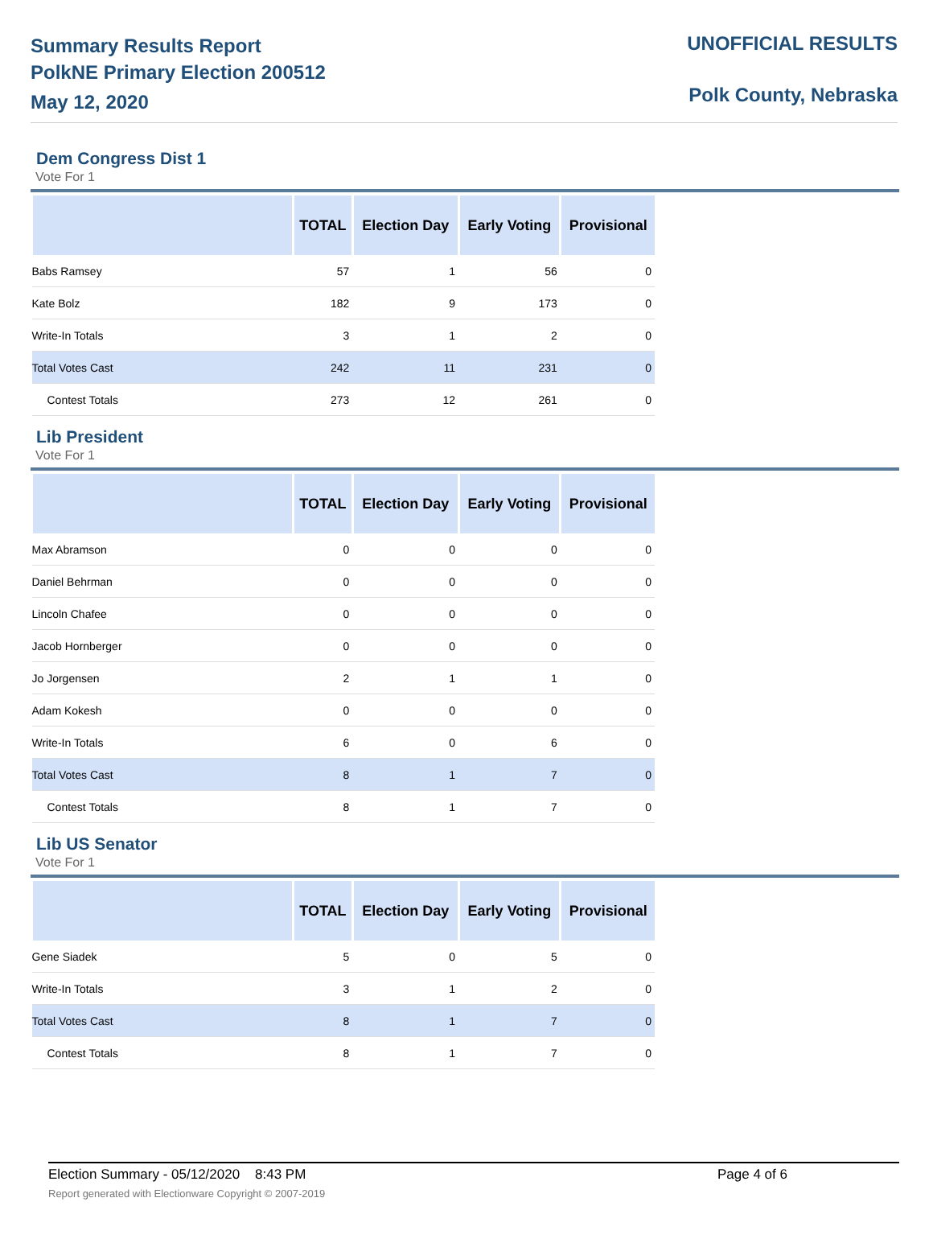Summary Results Report
PolkNE Primary Election 200512
May 12, 2020
UNOFFICIAL RESULTS
Polk County, Nebraska
Dem Congress Dist 1
Vote For 1
| | TOTAL | Election Day | Early Voting | Provisional |
| --- | --- | --- | --- | --- |
| Babs Ramsey | 57 | 1 | 56 | 0 |
| Kate Bolz | 182 | 9 | 173 | 0 |
| Write-In Totals | 3 | 1 | 2 | 0 |
| Total Votes Cast | 242 | 11 | 231 | 0 |
| Contest Totals | 273 | 12 | 261 | 0 |
Lib President
Vote For 1
| | TOTAL | Election Day | Early Voting | Provisional |
| --- | --- | --- | --- | --- |
| Max Abramson | 0 | 0 | 0 | 0 |
| Daniel Behrman | 0 | 0 | 0 | 0 |
| Lincoln Chafee | 0 | 0 | 0 | 0 |
| Jacob Hornberger | 0 | 0 | 0 | 0 |
| Jo Jorgensen | 2 | 1 | 1 | 0 |
| Adam Kokesh | 0 | 0 | 0 | 0 |
| Write-In Totals | 6 | 0 | 6 | 0 |
| Total Votes Cast | 8 | 1 | 7 | 0 |
| Contest Totals | 8 | 1 | 7 | 0 |
Lib US Senator
Vote For 1
| | TOTAL | Election Day | Early Voting | Provisional |
| --- | --- | --- | --- | --- |
| Gene Siadek | 5 | 0 | 5 | 0 |
| Write-In Totals | 3 | 1 | 2 | 0 |
| Total Votes Cast | 8 | 1 | 7 | 0 |
| Contest Totals | 8 | 1 | 7 | 0 |
Election Summary - 05/12/2020 8:43 PM Page 4 of 6 Report generated with Electionware Copyright © 2007-2019